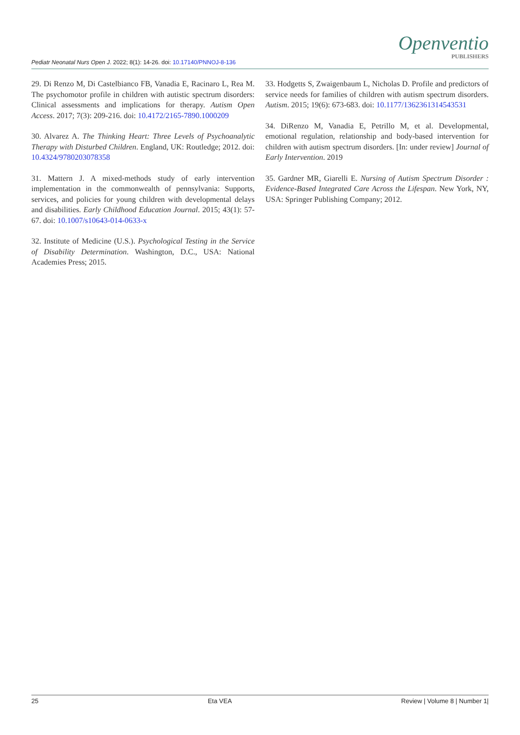Pediatr Neonatal Nurs Open J. 2022; 8(1): 14-26. doi: 10.17140/PNNOJ-8-136
Openventio
PUBLISHERS
29. Di Renzo M, Di Castelbianco FB, Vanadia E, Racinaro L, Rea M. The psychomotor profile in children with autistic spectrum disorders: Clinical assessments and implications for therapy. Autism Open Access. 2017; 7(3): 209-216. doi: 10.4172/2165-7890.1000209
30. Alvarez A. The Thinking Heart: Three Levels of Psychoanalytic Therapy with Disturbed Children. England, UK: Routledge; 2012. doi: 10.4324/9780203078358
31. Mattern J. A mixed-methods study of early intervention implementation in the commonwealth of pennsylvania: Supports, services, and policies for young children with developmental delays and disabilities. Early Childhood Education Journal. 2015; 43(1): 57-67. doi: 10.1007/s10643-014-0633-x
32. Institute of Medicine (U.S.). Psychological Testing in the Service of Disability Determination. Washington, D.C., USA: National Academies Press; 2015.
33. Hodgetts S, Zwaigenbaum L, Nicholas D. Profile and predictors of service needs for families of children with autism spectrum disorders. Autism. 2015; 19(6): 673-683. doi: 10.1177/1362361314543531
34. DiRenzo M, Vanadia E, Petrillo M, et al. Developmental, emotional regulation, relationship and body-based intervention for children with autism spectrum disorders. [In: under review] Journal of Early Intervention. 2019
35. Gardner MR, Giarelli E. Nursing of Autism Spectrum Disorder : Evidence-Based Integrated Care Across the Lifespan. New York, NY, USA: Springer Publishing Company; 2012.
25 Eta VEA Review | Volume 8 | Number 1|